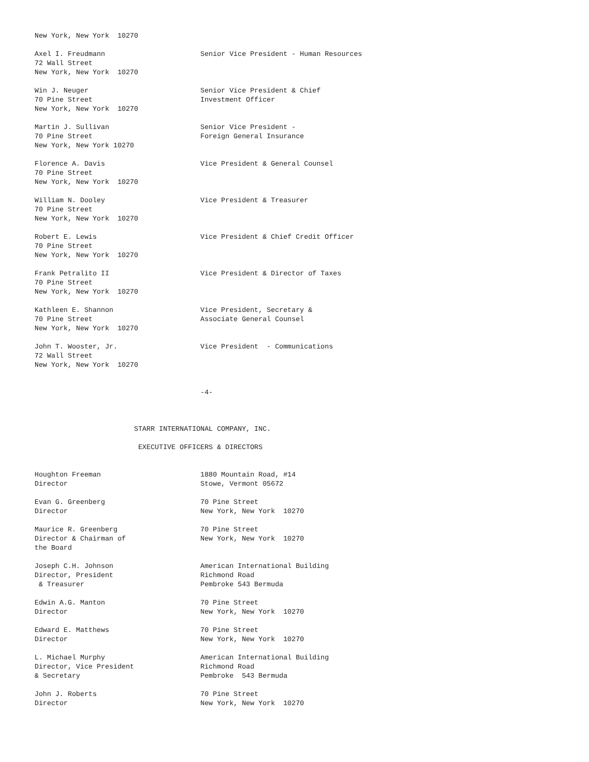New York, New York  10270

Axel I. Freudmann                       Senior Vice President - Human Resources
72 Wall Street
New York, New York  10270

Win J. Neuger                           Senior Vice President & Chief
70 Pine Street                          Investment Officer
New York, New York  10270

Martin J. Sullivan                      Senior Vice President -
70 Pine Street                          Foreign General Insurance
New York, New York 10270

Florence A. Davis                       Vice President & General Counsel
70 Pine Street
New York, New York  10270

William N. Dooley                       Vice President & Treasurer
70 Pine Street
New York, New York  10270

Robert E. Lewis                         Vice President & Chief Credit Officer
70 Pine Street
New York, New York  10270

Frank Petralito II                      Vice President & Director of Taxes
70 Pine Street
New York, New York  10270

Kathleen E. Shannon                     Vice President, Secretary &
70 Pine Street                          Associate General Counsel
New York, New York  10270

John T. Wooster, Jr.                    Vice President  - Communications
72 Wall Street
New York, New York  10270


                                        -4-



                        STARR INTERNATIONAL COMPANY, INC.

                         EXECUTIVE OFFICERS & DIRECTORS


Houghton Freeman                        1880 Mountain Road, #14
Director                                Stowe, Vermont 05672

Evan G. Greenberg                       70 Pine Street
Director                                New York, New York  10270

Maurice R. Greenberg                    70 Pine Street
Director & Chairman of                  New York, New York  10270
the Board

Joseph C.H. Johnson                     American International Building
Director, President                     Richmond Road
 & Treasurer                            Pembroke 543 Bermuda

Edwin A.G. Manton                       70 Pine Street
Director                                New York, New York  10270

Edward E. Matthews                      70 Pine Street
Director                                New York, New York  10270

L. Michael Murphy                       American International Building
Director, Vice President                Richmond Road
& Secretary                             Pembroke  543 Bermuda

John J. Roberts                         70 Pine Street
Director                                New York, New York  10270